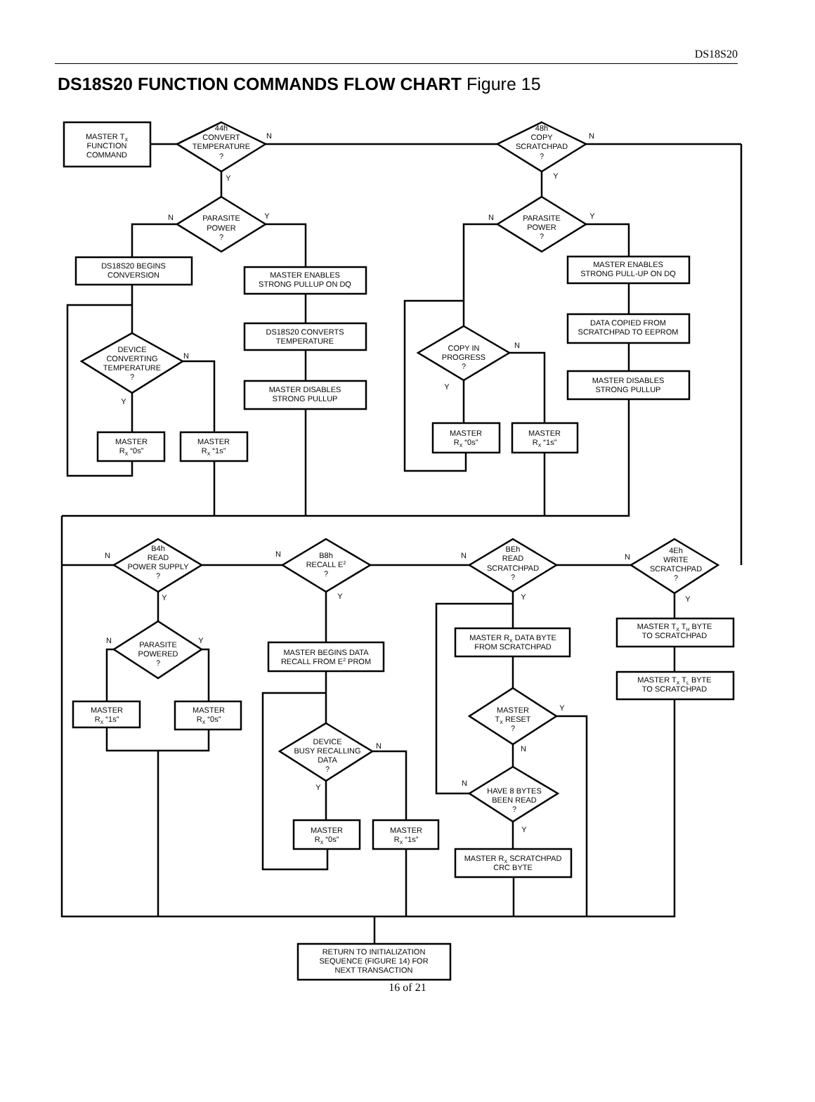DS18S20
DS18S20 FUNCTION COMMANDS FLOW CHART Figure 15
MASTER TX
FUNCTION
COMMAND
44h
CONVERT
TEMPERATURE
?
48h
COPY
SCRATCHPAD
?
N
N
Y
Y
PARASITE
POWER
?
PARASITE
POWER
?
N
Y
N
Y
DS18S20 BEGINS
CONVERSION
MASTER ENABLES
STRONG PULLUP ON DQ
MASTER ENABLES
STRONG PULL-UP ON DQ
DS18S20 CONVERTS
TEMPERATURE
DATA COPIED FROM
SCRATCHPAD TO EEPROM
MASTER DISABLES
STRONG PULLUP
MASTER DISABLES
STRONG PULLUP
DEVICE
CONVERTING
TEMPERATURE
?
N
Y
COPY IN
PROGRESS
?
N
Y
MASTER
RX “0s”
MASTER
RX “1s”
MASTER
RX “0s”
MASTER
RX “1s”
B4h
READ
POWER SUPPLY
?
B8h
RECALL E2
?
BEh
READ
SCRATCHPAD
?
4Eh
WRITE
SCRATCHPAD
?
N
N
N
N
Y
Y
Y
Y
PARASITE
POWERED
?
N
Y
MASTER TX TH BYTE
TO SCRATCHPAD
MASTER TX TL BYTE
TO SCRATCHPAD
MASTER RX DATA BYTE
FROM SCRATCHPAD
MASTER BEGINS DATA
RECALL FROM E2 PROM
MASTER
RX “1s”
MASTER
RX “0s”
MASTER
TX RESET
?
Y
N
DEVICE
BUSY RECALLING
DATA
?
N
Y
HAVE 8 BYTES
BEEN READ
?
N
Y
MASTER
RX “0s”
MASTER
RX “1s”
MASTER RX SCRATCHPAD
CRC BYTE
RETURN TO INITIALIZATION
SEQUENCE (FIGURE 14) FOR
NEXT TRANSACTION
16 of 21